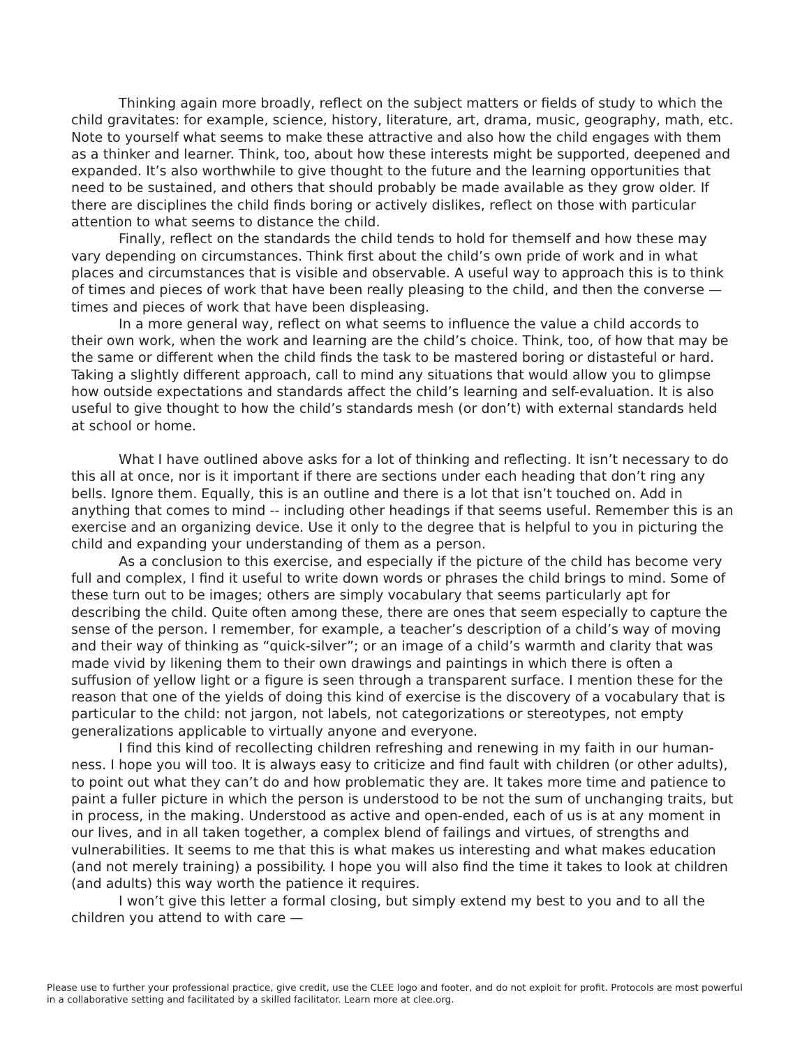Thinking again more broadly, reflect on the subject matters or fields of study to which the child gravitates: for example, science, history, literature, art, drama, music, geography, math, etc. Note to yourself what seems to make these attractive and also how the child engages with them as a thinker and learner. Think, too, about how these interests might be supported, deepened and expanded. It’s also worthwhile to give thought to the future and the learning opportunities that need to be sustained, and others that should probably be made available as they grow older. If there are disciplines the child finds boring or actively dislikes, reflect on those with particular attention to what seems to distance the child.
Finally, reflect on the standards the child tends to hold for themself and how these may vary depending on circumstances. Think first about the child’s own pride of work and in what places and circumstances that is visible and observable. A useful way to approach this is to think of times and pieces of work that have been really pleasing to the child, and then the converse — times and pieces of work that have been displeasing.
In a more general way, reflect on what seems to influence the value a child accords to their own work, when the work and learning are the child’s choice. Think, too, of how that may be the same or different when the child finds the task to be mastered boring or distasteful or hard. Taking a slightly different approach, call to mind any situations that would allow you to glimpse how outside expectations and standards affect the child’s learning and self-evaluation. It is also useful to give thought to how the child’s standards mesh (or don’t) with external standards held at school or home.
What I have outlined above asks for a lot of thinking and reflecting. It isn’t necessary to do this all at once, nor is it important if there are sections under each heading that don’t ring any bells. Ignore them. Equally, this is an outline and there is a lot that isn’t touched on. Add in anything that comes to mind -- including other headings if that seems useful. Remember this is an exercise and an organizing device. Use it only to the degree that is helpful to you in picturing the child and expanding your understanding of them as a person.
As a conclusion to this exercise, and especially if the picture of the child has become very full and complex, I find it useful to write down words or phrases the child brings to mind. Some of these turn out to be images; others are simply vocabulary that seems particularly apt for describing the child. Quite often among these, there are ones that seem especially to capture the sense of the person. I remember, for example, a teacher’s description of a child’s way of moving and their way of thinking as “quick-silver”; or an image of a child’s warmth and clarity that was made vivid by likening them to their own drawings and paintings in which there is often a suffusion of yellow light or a figure is seen through a transparent surface. I mention these for the reason that one of the yields of doing this kind of exercise is the discovery of a vocabulary that is particular to the child: not jargon, not labels, not categorizations or stereotypes, not empty generalizations applicable to virtually anyone and everyone.
I find this kind of recollecting children refreshing and renewing in my faith in our human-ness. I hope you will too. It is always easy to criticize and find fault with children (or other adults), to point out what they can’t do and how problematic they are. It takes more time and patience to paint a fuller picture in which the person is understood to be not the sum of unchanging traits, but in process, in the making. Understood as active and open-ended, each of us is at any moment in our lives, and in all taken together, a complex blend of failings and virtues, of strengths and vulnerabilities. It seems to me that this is what makes us interesting and what makes education (and not merely training) a possibility. I hope you will also find the time it takes to look at children (and adults) this way worth the patience it requires.
I won’t give this letter a formal closing, but simply extend my best to you and to all the children you attend to with care —
Please use to further your professional practice, give credit, use the CLEE logo and footer, and do not exploit for profit. Protocols are most powerful in a collaborative setting and facilitated by a skilled facilitator. Learn more at clee.org.